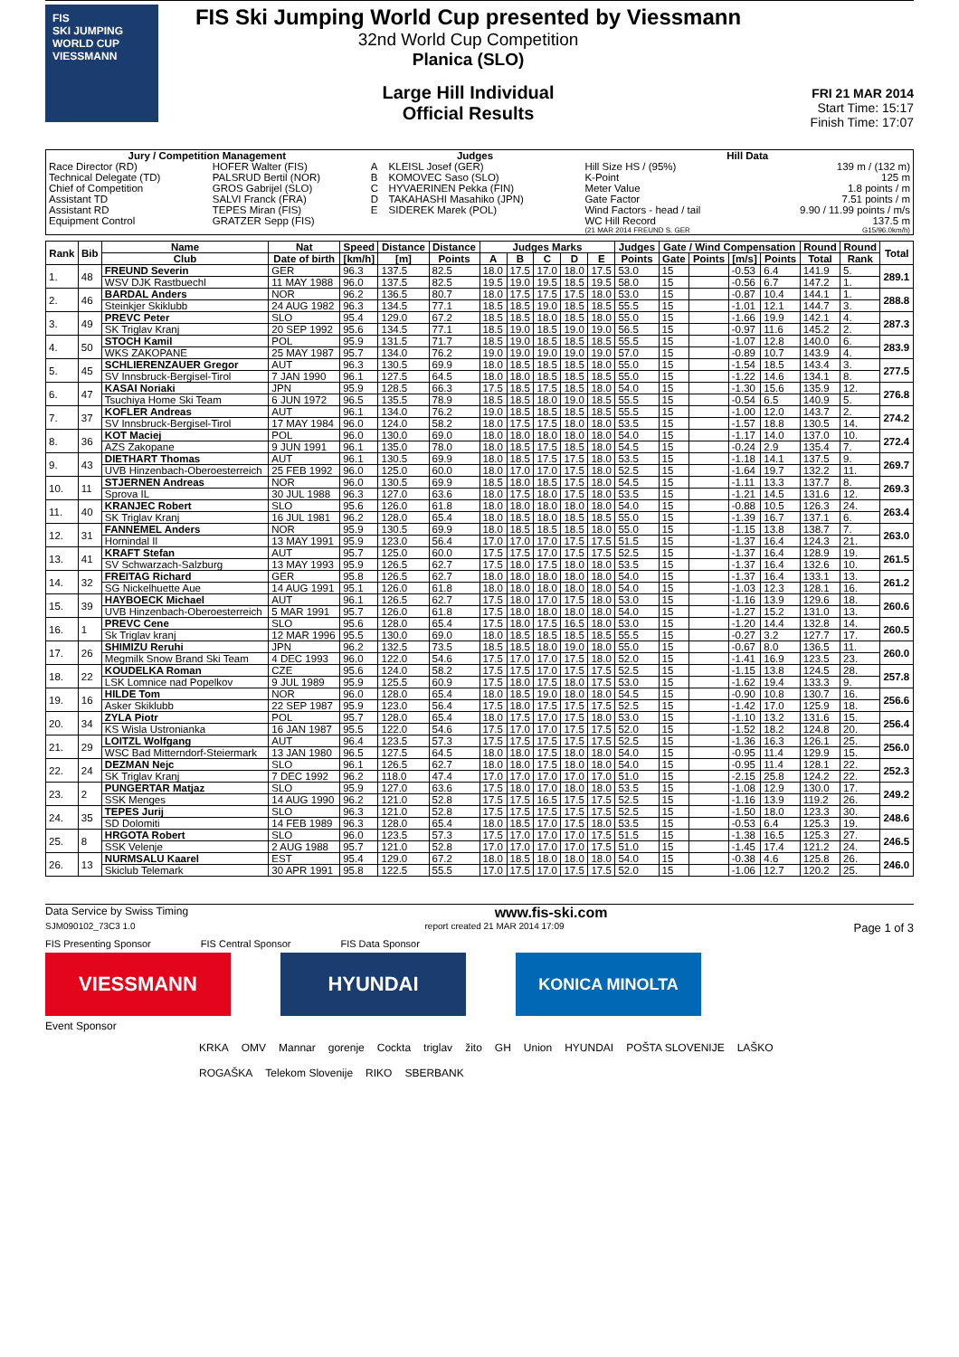FIS
SKI JUMPING WORLD CUP
VIESSMANN
FIS Ski Jumping World Cup presented by Viessmann
32nd World Cup Competition
Planica (SLO)
Large Hill Individual
Official Results
FRI 21 MAR 2014
Start Time: 15:17
Finish Time: 17:07
| Jury / Competition Management | | Judges | | Hill Data | |
| --- | --- | --- | --- | --- | --- |
| Race Director (RD) | HOFER Walter (FIS) | A | KLEISL Josef (GER) | Hill Size HS / (95%) | 139 m / (132 m) |
| Technical Delegate (TD) | PALSRUD Bertil (NOR) | B | KOMOVEC Saso (SLO) | K-Point | 125 m |
| Chief of Competition | GROS Gabrijel (SLO) | C | HYVAERINEN Pekka (FIN) | Meter Value | 1.8 points / m |
| Assistant TD | SALVI Franck (FRA) | D | TAKAHASHI Masahiko (JPN) | Gate Factor | 7.51 points / m |
| Assistant RD | TEPES Miran (FIS) | E | SIDEREK Marek (POL) | Wind Factors - head / tail | 9.90 / 11.99 points / m/s |
| Equipment Control | GRATZER Sepp (FIS) | | | WC Hill Record | 137.5 m |
| | | | | (21 MAR 2014 FREUND S. GER | G15/96.0km/h) |
| Rank | Bib | Name | Nat | Speed | Distance | Distance | Judges Marks | | | | | Judges | Gate / Wind Compensation | | | | Round | Round | Total |
| --- | --- | --- | --- | --- | --- | --- | --- | --- | --- | --- | --- | --- | --- | --- | --- | --- | --- | --- | --- |
| | | Club | Date of birth | [km/h] | [m] | Points | A | B | C | D | E | Points | Gate | Points | [m/s] | Points | Total | Rank | |
| 1. | 48 | FREUND Severin | GER | 96.3 | 137.5 | 82.5 | 18.0 | 17.5 | 17.0 | 18.0 | 17.5 | 53.0 | 15 | | -0.53 | 6.4 | 141.9 | 5. | 289.1 |
| | | WSV DJK Rastbuechl | 11 MAY 1988 | 96.0 | 137.5 | 82.5 | 19.5 | 19.0 | 19.5 | 18.5 | 19.5 | 58.0 | 15 | | -0.56 | 6.7 | 147.2 | 1. | |
| 2. | 46 | BARDAL Anders | NOR | 96.2 | 136.5 | 80.7 | 18.0 | 17.5 | 17.5 | 17.5 | 18.0 | 53.0 | 15 | | -0.87 | 10.4 | 144.1 | 1. | 288.8 |
| | | Steinkjer Skiklubb | 24 AUG 1982 | 96.3 | 134.5 | 77.1 | 18.5 | 18.5 | 19.0 | 18.5 | 18.5 | 55.5 | 15 | | -1.01 | 12.1 | 144.7 | 3. | |
| 3. | 49 | PREVC Peter | SLO | 95.4 | 129.0 | 67.2 | 18.5 | 18.5 | 18.0 | 18.5 | 18.0 | 55.0 | 15 | | -1.66 | 19.9 | 142.1 | 4. | 287.3 |
| | | SK Triglav Kranj | 20 SEP 1992 | 95.6 | 134.5 | 77.1 | 18.5 | 19.0 | 18.5 | 19.0 | 19.0 | 56.5 | 15 | | -0.97 | 11.6 | 145.2 | 2. | |
| 4. | 50 | STOCH Kamil | POL | 95.9 | 131.5 | 71.7 | 18.5 | 19.0 | 18.5 | 18.5 | 18.5 | 55.5 | 15 | | -1.07 | 12.8 | 140.0 | 6. | 283.9 |
| | | WKS ZAKOPANE | 25 MAY 1987 | 95.7 | 134.0 | 76.2 | 19.0 | 19.0 | 19.0 | 19.0 | 19.0 | 57.0 | 15 | | -0.89 | 10.7 | 143.9 | 4. | |
| 5. | 45 | SCHLIERENZAUER Gregor | AUT | 96.3 | 130.5 | 69.9 | 18.0 | 18.5 | 18.5 | 18.5 | 18.0 | 55.0 | 15 | | -1.54 | 18.5 | 143.4 | 3. | 277.5 |
| | | SV Innsbruck-Bergisel-Tirol | 7 JAN 1990 | 96.1 | 127.5 | 64.5 | 18.0 | 18.0 | 18.5 | 18.5 | 18.5 | 55.0 | 15 | | -1.22 | 14.6 | 134.1 | 8. | |
| 6. | 47 | KASAI Noriaki | JPN | 95.9 | 128.5 | 66.3 | 17.5 | 18.5 | 17.5 | 18.5 | 18.0 | 54.0 | 15 | | -1.30 | 15.6 | 135.9 | 12. | 276.8 |
| | | Tsuchiya Home Ski Team | 6 JUN 1972 | 96.5 | 135.5 | 78.9 | 18.5 | 18.5 | 18.0 | 19.0 | 18.5 | 55.5 | 15 | | -0.54 | 6.5 | 140.9 | 5. | |
| 7. | 37 | KOFLER Andreas | AUT | 96.1 | 134.0 | 76.2 | 19.0 | 18.5 | 18.5 | 18.5 | 18.5 | 55.5 | 15 | | -1.00 | 12.0 | 143.7 | 2. | 274.2 |
| | | SV Innsbruck-Bergisel-Tirol | 17 MAY 1984 | 96.0 | 124.0 | 58.2 | 18.0 | 17.5 | 17.5 | 18.0 | 18.0 | 53.5 | 15 | | -1.57 | 18.8 | 130.5 | 14. | |
| 8. | 36 | KOT Maciej | POL | 96.0 | 130.0 | 69.0 | 18.0 | 18.0 | 18.0 | 18.0 | 18.0 | 54.0 | 15 | | -1.17 | 14.0 | 137.0 | 10. | 272.4 |
| | | AZS Zakopane | 9 JUN 1991 | 96.1 | 135.0 | 78.0 | 18.0 | 18.5 | 17.5 | 18.5 | 18.0 | 54.5 | 15 | | -0.24 | 2.9 | 135.4 | 7. | |
| 9. | 43 | DIETHART Thomas | AUT | 96.1 | 130.5 | 69.9 | 18.0 | 18.5 | 17.5 | 17.5 | 18.0 | 53.5 | 15 | | -1.18 | 14.1 | 137.5 | 9. | 269.7 |
| | | UVB Hinzenbach-Oberoesterreich | 25 FEB 1992 | 96.0 | 125.0 | 60.0 | 18.0 | 17.0 | 17.0 | 17.5 | 18.0 | 52.5 | 15 | | -1.64 | 19.7 | 132.2 | 11. | |
| 10. | 11 | STJERNEN Andreas | NOR | 96.0 | 130.5 | 69.9 | 18.5 | 18.0 | 18.5 | 17.5 | 18.0 | 54.5 | 15 | | -1.11 | 13.3 | 137.7 | 8. | 269.3 |
| | | Sprova IL | 30 JUL 1988 | 96.3 | 127.0 | 63.6 | 18.0 | 17.5 | 18.0 | 17.5 | 18.0 | 53.5 | 15 | | -1.21 | 14.5 | 131.6 | 12. | |
| 11. | 40 | KRANJEC Robert | SLO | 95.6 | 126.0 | 61.8 | 18.0 | 18.0 | 18.0 | 18.0 | 18.0 | 54.0 | 15 | | -0.88 | 10.5 | 126.3 | 24. | 263.4 |
| | | SK Triglav Kranj | 16 JUL 1981 | 96.2 | 128.0 | 65.4 | 18.0 | 18.5 | 18.0 | 18.5 | 18.5 | 55.0 | 15 | | -1.39 | 16.7 | 137.1 | 6. | |
| 12. | 31 | FANNEMEL Anders | NOR | 95.9 | 130.5 | 69.9 | 18.0 | 18.5 | 18.5 | 18.5 | 18.0 | 55.0 | 15 | | -1.15 | 13.8 | 138.7 | 7. | 263.0 |
| | | Hornindal Il | 13 MAY 1991 | 95.9 | 123.0 | 56.4 | 17.0 | 17.0 | 17.0 | 17.5 | 17.5 | 51.5 | 15 | | -1.37 | 16.4 | 124.3 | 21. | |
| 13. | 41 | KRAFT Stefan | AUT | 95.7 | 125.0 | 60.0 | 17.5 | 17.5 | 17.0 | 17.5 | 17.5 | 52.5 | 15 | | -1.37 | 16.4 | 128.9 | 19. | 261.5 |
| | | SV Schwarzach-Salzburg | 13 MAY 1993 | 95.9 | 126.5 | 62.7 | 17.5 | 18.0 | 17.5 | 18.0 | 18.0 | 53.5 | 15 | | -1.37 | 16.4 | 132.6 | 10. | |
| 14. | 32 | FREITAG Richard | GER | 95.8 | 126.5 | 62.7 | 18.0 | 18.0 | 18.0 | 18.0 | 18.0 | 54.0 | 15 | | -1.37 | 16.4 | 133.1 | 13. | 261.2 |
| | | SG Nickelhuette Aue | 14 AUG 1991 | 95.1 | 126.0 | 61.8 | 18.0 | 18.0 | 18.0 | 18.0 | 18.0 | 54.0 | 15 | | -1.03 | 12.3 | 128.1 | 16. | |
| 15. | 39 | HAYBOECK Michael | AUT | 96.1 | 126.5 | 62.7 | 17.5 | 18.0 | 17.0 | 17.5 | 18.0 | 53.0 | 15 | | -1.16 | 13.9 | 129.6 | 18. | 260.6 |
| | | UVB Hinzenbach-Oberoesterreich | 5 MAR 1991 | 95.7 | 126.0 | 61.8 | 17.5 | 18.0 | 18.0 | 18.0 | 18.0 | 54.0 | 15 | | -1.27 | 15.2 | 131.0 | 13. | |
| 16. | 1 | PREVC Cene | SLO | 95.6 | 128.0 | 65.4 | 17.5 | 18.0 | 17.5 | 16.5 | 18.0 | 53.0 | 15 | | -1.20 | 14.4 | 132.8 | 14. | 260.5 |
| | | Sk Triglav kranj | 12 MAR 1996 | 95.5 | 130.0 | 69.0 | 18.0 | 18.5 | 18.5 | 18.5 | 18.5 | 55.5 | 15 | | -0.27 | 3.2 | 127.7 | 17. | |
| 17. | 26 | SHIMIZU Reruhi | JPN | 96.2 | 132.5 | 73.5 | 18.5 | 18.5 | 18.0 | 19.0 | 18.0 | 55.0 | 15 | | -0.67 | 8.0 | 136.5 | 11. | 260.0 |
| | | Megmilk Snow Brand Ski Team | 4 DEC 1993 | 96.0 | 122.0 | 54.6 | 17.5 | 17.0 | 17.0 | 17.5 | 18.0 | 52.0 | 15 | | -1.41 | 16.9 | 123.5 | 23. | |
| 18. | 22 | KOUDELKA Roman | CZE | 95.6 | 124.0 | 58.2 | 17.5 | 17.5 | 17.0 | 17.5 | 17.5 | 52.5 | 15 | | -1.15 | 13.8 | 124.5 | 28. | 257.8 |
| | | LSK Lomnice nad Popelkov | 9 JUL 1989 | 95.9 | 125.5 | 60.9 | 17.5 | 18.0 | 17.5 | 18.0 | 17.5 | 53.0 | 15 | | -1.62 | 19.4 | 133.3 | 9. | |
| 19. | 16 | HILDE Tom | NOR | 96.0 | 128.0 | 65.4 | 18.0 | 18.5 | 19.0 | 18.0 | 18.0 | 54.5 | 15 | | -0.90 | 10.8 | 130.7 | 16. | 256.6 |
| | | Asker Skiklubb | 22 SEP 1987 | 95.9 | 123.0 | 56.4 | 17.5 | 18.0 | 17.5 | 17.5 | 17.5 | 52.5 | 15 | | -1.42 | 17.0 | 125.9 | 18. | |
| 20. | 34 | ZYLA Piotr | POL | 95.7 | 128.0 | 65.4 | 18.0 | 17.5 | 17.0 | 17.5 | 18.0 | 53.0 | 15 | | -1.10 | 13.2 | 131.6 | 15. | 256.4 |
| | | KS Wisla Ustronianka | 16 JAN 1987 | 95.5 | 122.0 | 54.6 | 17.5 | 17.0 | 17.0 | 17.5 | 17.5 | 52.0 | 15 | | -1.52 | 18.2 | 124.8 | 20. | |
| 21. | 29 | LOITZL Wolfgang | AUT | 96.4 | 123.5 | 57.3 | 17.5 | 17.5 | 17.5 | 17.5 | 17.5 | 52.5 | 15 | | -1.36 | 16.3 | 126.1 | 25. | 256.0 |
| | | WSC Bad Mitterndorf-Steiermark | 13 JAN 1980 | 96.5 | 127.5 | 64.5 | 18.0 | 18.0 | 17.5 | 18.0 | 18.0 | 54.0 | 15 | | -0.95 | 11.4 | 129.9 | 15. | |
| 22. | 24 | DEZMAN Nejc | SLO | 96.1 | 126.5 | 62.7 | 18.0 | 18.0 | 17.5 | 18.0 | 18.0 | 54.0 | 15 | | -0.95 | 11.4 | 128.1 | 22. | 252.3 |
| | | SK Triglav Kranj | 7 DEC 1992 | 96.2 | 118.0 | 47.4 | 17.0 | 17.0 | 17.0 | 17.0 | 17.0 | 51.0 | 15 | | -2.15 | 25.8 | 124.2 | 22. | |
| 23. | 2 | PUNGERTAR Matjaz | SLO | 95.9 | 127.0 | 63.6 | 17.5 | 18.0 | 17.0 | 18.0 | 18.0 | 53.5 | 15 | | -1.08 | 12.9 | 130.0 | 17. | 249.2 |
| | | SSK Menges | 14 AUG 1990 | 96.2 | 121.0 | 52.8 | 17.5 | 17.5 | 16.5 | 17.5 | 17.5 | 52.5 | 15 | | -1.16 | 13.9 | 119.2 | 26. | |
| 24. | 35 | TEPES Jurij | SLO | 96.3 | 121.0 | 52.8 | 17.5 | 17.5 | 17.5 | 17.5 | 17.5 | 52.5 | 15 | | -1.50 | 18.0 | 123.3 | 30. | 248.6 |
| | | SD Dolomiti | 14 FEB 1989 | 96.3 | 128.0 | 65.4 | 18.0 | 18.5 | 17.0 | 17.5 | 18.0 | 53.5 | 15 | | -0.53 | 6.4 | 125.3 | 19. | |
| 25. | 8 | HRGOTA Robert | SLO | 96.0 | 123.5 | 57.3 | 17.5 | 17.0 | 17.0 | 17.0 | 17.5 | 51.5 | 15 | | -1.38 | 16.5 | 125.3 | 27. | 246.5 |
| | | SSK Velenje | 2 AUG 1988 | 95.7 | 121.0 | 52.8 | 17.0 | 17.0 | 17.0 | 17.0 | 17.5 | 51.0 | 15 | | -1.45 | 17.4 | 121.2 | 24. | |
| 26. | 13 | NURMSALU Kaarel | EST | 95.4 | 129.0 | 67.2 | 18.0 | 18.5 | 18.0 | 18.0 | 18.0 | 54.0 | 15 | | -0.38 | 4.6 | 125.8 | 26. | 246.0 |
| | | Skiclub Telemark | 30 APR 1991 | 95.8 | 122.5 | 55.5 | 17.0 | 17.5 | 17.0 | 17.5 | 17.5 | 52.0 | 15 | | -1.06 | 12.7 | 120.2 | 25. | |
Data Service by Swiss Timing www.fis-ski.com
SJM090102_73C3 1.0 report created 21 MAR 2014 17:09 Page 1 of 3
FIS Presenting Sponsor FIS Central Sponsor FIS Data Sponsor
VIESSMANN HYUNDAI
KONICA MINOLTA
Event Sponsor
KRKA OMV Mannar gorenje Cockta triglav žito GH Union HYUNDAI POŠTA SLOVENIJE LAŠKO ROGAŠKA Telekom Slovenije RIKO SBERBANK